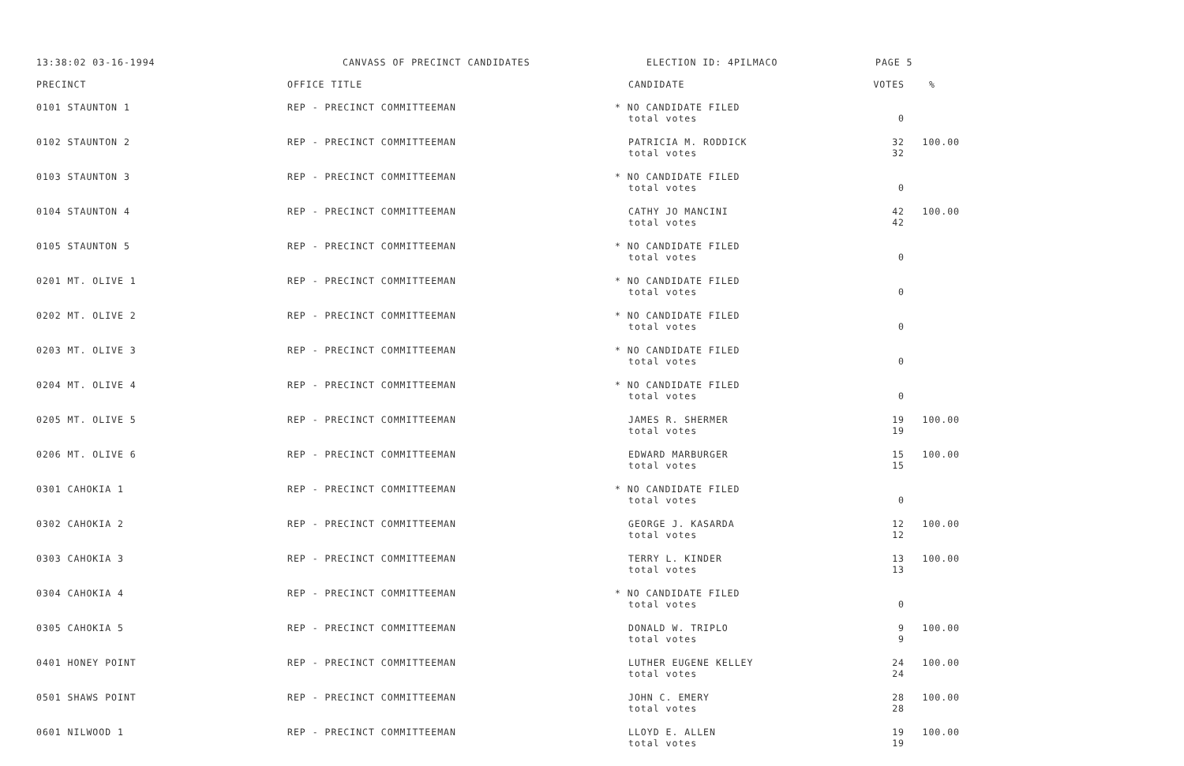13:38:02 03-16-1994 CANVASS OF PRECINCT CANDIDATES ELECTION ID: 4PILMACO PAGE 5
| PRECINCT | OFFICE TITLE | CANDIDATE | VOTES | % |
| --- | --- | --- | --- | --- |
| 0101 STAUNTON 1 | REP - PRECINCT COMMITTEEMAN | * NO CANDIDATE FILED total votes | 0 | |
| 0102 STAUNTON 2 | REP - PRECINCT COMMITTEEMAN | PATRICIA M. RODDICK total votes | 32 32 | 100.00 |
| 0103 STAUNTON 3 | REP - PRECINCT COMMITTEEMAN | * NO CANDIDATE FILED total votes | 0 | |
| 0104 STAUNTON 4 | REP - PRECINCT COMMITTEEMAN | CATHY JO MANCINI total votes | 42 42 | 100.00 |
| 0105 STAUNTON 5 | REP - PRECINCT COMMITTEEMAN | * NO CANDIDATE FILED total votes | 0 | |
| 0201 MT. OLIVE 1 | REP - PRECINCT COMMITTEEMAN | * NO CANDIDATE FILED total votes | 0 | |
| 0202 MT. OLIVE 2 | REP - PRECINCT COMMITTEEMAN | * NO CANDIDATE FILED total votes | 0 | |
| 0203 MT. OLIVE 3 | REP - PRECINCT COMMITTEEMAN | * NO CANDIDATE FILED total votes | 0 | |
| 0204 MT. OLIVE 4 | REP - PRECINCT COMMITTEEMAN | * NO CANDIDATE FILED total votes | 0 | |
| 0205 MT. OLIVE 5 | REP - PRECINCT COMMITTEEMAN | JAMES R. SHERMER total votes | 19 19 | 100.00 |
| 0206 MT. OLIVE 6 | REP - PRECINCT COMMITTEEMAN | EDWARD MARBURGER total votes | 15 15 | 100.00 |
| 0301 CAHOKIA 1 | REP - PRECINCT COMMITTEEMAN | * NO CANDIDATE FILED total votes | 0 | |
| 0302 CAHOKIA 2 | REP - PRECINCT COMMITTEEMAN | GEORGE J. KASARDA total votes | 12 12 | 100.00 |
| 0303 CAHOKIA 3 | REP - PRECINCT COMMITTEEMAN | TERRY L. KINDER total votes | 13 13 | 100.00 |
| 0304 CAHOKIA 4 | REP - PRECINCT COMMITTEEMAN | * NO CANDIDATE FILED total votes | 0 | |
| 0305 CAHOKIA 5 | REP - PRECINCT COMMITTEEMAN | DONALD W. TRIPLO total votes | 9 9 | 100.00 |
| 0401 HONEY POINT | REP - PRECINCT COMMITTEEMAN | LUTHER EUGENE KELLEY total votes | 24 24 | 100.00 |
| 0501 SHAWS POINT | REP - PRECINCT COMMITTEEMAN | JOHN C. EMERY total votes | 28 28 | 100.00 |
| 0601 NILWOOD 1 | REP - PRECINCT COMMITTEEMAN | LLOYD E. ALLEN total votes | 19 19 | 100.00 |